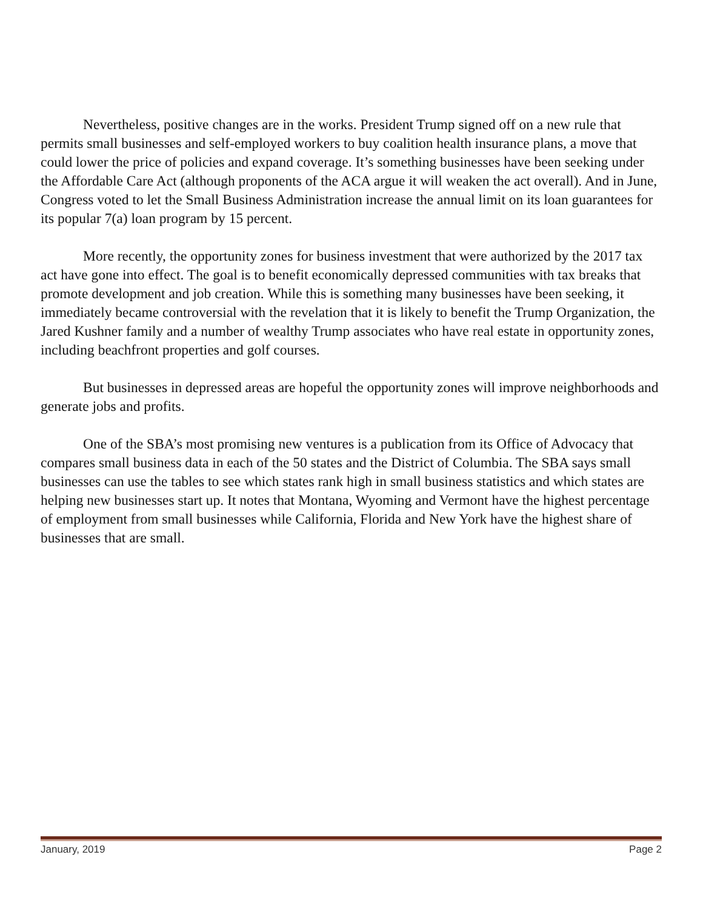Nevertheless, positive changes are in the works. President Trump signed off on a new rule that permits small businesses and self-employed workers to buy coalition health insurance plans, a move that could lower the price of policies and expand coverage. It’s something businesses have been seeking under the Affordable Care Act (although proponents of the ACA argue it will weaken the act overall). And in June, Congress voted to let the Small Business Administration increase the annual limit on its loan guarantees for its popular 7(a) loan program by 15 percent.
More recently, the opportunity zones for business investment that were authorized by the 2017 tax act have gone into effect. The goal is to benefit economically depressed communities with tax breaks that promote development and job creation. While this is something many businesses have been seeking, it immediately became controversial with the revelation that it is likely to benefit the Trump Organization, the Jared Kushner family and a number of wealthy Trump associates who have real estate in opportunity zones, including beachfront properties and golf courses.
But businesses in depressed areas are hopeful the opportunity zones will improve neighborhoods and generate jobs and profits.
One of the SBA’s most promising new ventures is a publication from its Office of Advocacy that compares small business data in each of the 50 states and the District of Columbia. The SBA says small businesses can use the tables to see which states rank high in small business statistics and which states are helping new businesses start up. It notes that Montana, Wyoming and Vermont have the highest percentage of employment from small businesses while California, Florida and New York have the highest share of businesses that are small.
January, 2019 Page 2